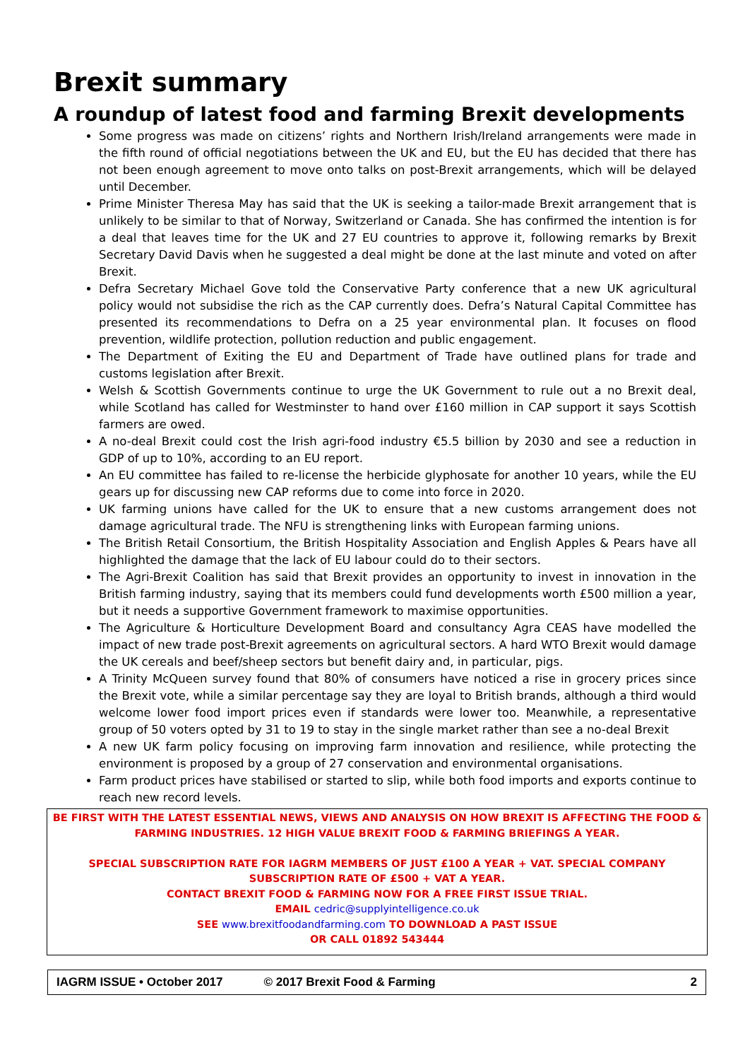Brexit summary
A roundup of latest food and farming Brexit developments
Some progress was made on citizens’ rights and Northern Irish/Ireland arrangements were made in the fifth round of official negotiations between the UK and EU, but the EU has decided that there has not been enough agreement to move onto talks on post-Brexit arrangements, which will be delayed until December.
Prime Minister Theresa May has said that the UK is seeking a tailor-made Brexit arrangement that is unlikely to be similar to that of Norway, Switzerland or Canada. She has confirmed the intention is for a deal that leaves time for the UK and 27 EU countries to approve it, following remarks by Brexit Secretary David Davis when he suggested a deal might be done at the last minute and voted on after Brexit.
Defra Secretary Michael Gove told the Conservative Party conference that a new UK agricultural policy would not subsidise the rich as the CAP currently does. Defra’s Natural Capital Committee has presented its recommendations to Defra on a 25 year environmental plan. It focuses on flood prevention, wildlife protection, pollution reduction and public engagement.
The Department of Exiting the EU and Department of Trade have outlined plans for trade and customs legislation after Brexit.
Welsh & Scottish Governments continue to urge the UK Government to rule out a no Brexit deal, while Scotland has called for Westminster to hand over £160 million in CAP support it says Scottish farmers are owed.
A no-deal Brexit could cost the Irish agri-food industry €5.5 billion by 2030 and see a reduction in GDP of up to 10%, according to an EU report.
An EU committee has failed to re-license the herbicide glyphosate for another 10 years, while the EU gears up for discussing new CAP reforms due to come into force in 2020.
UK farming unions have called for the UK to ensure that a new customs arrangement does not damage agricultural trade. The NFU is strengthening links with European farming unions.
The British Retail Consortium, the British Hospitality Association and English Apples & Pears have all highlighted the damage that the lack of EU labour could do to their sectors.
The Agri-Brexit Coalition has said that Brexit provides an opportunity to invest in innovation in the British farming industry, saying that its members could fund developments worth £500 million a year, but it needs a supportive Government framework to maximise opportunities.
The Agriculture & Horticulture Development Board and consultancy Agra CEAS have modelled the impact of new trade post-Brexit agreements on agricultural sectors. A hard WTO Brexit would damage the UK cereals and beef/sheep sectors but benefit dairy and, in particular, pigs.
A Trinity McQueen survey found that 80% of consumers have noticed a rise in grocery prices since the Brexit vote, while a similar percentage say they are loyal to British brands, although a third would welcome lower food import prices even if standards were lower too. Meanwhile, a representative group of 50 voters opted by 31 to 19 to stay in the single market rather than see a no-deal Brexit
A new UK farm policy focusing on improving farm innovation and resilience, while protecting the environment is proposed by a group of 27 conservation and environmental organisations.
Farm product prices have stabilised or started to slip, while both food imports and exports continue to reach new record levels.
BE FIRST WITH THE LATEST ESSENTIAL NEWS, VIEWS AND ANALYSIS ON HOW BREXIT IS AFFECTING THE FOOD & FARMING INDUSTRIES. 12 HIGH VALUE BREXIT FOOD & FARMING BRIEFINGS A YEAR.
SPECIAL SUBSCRIPTION RATE FOR IAGRM MEMBERS OF JUST £100 A YEAR + VAT. SPECIAL COMPANY SUBSCRIPTION RATE OF £500 + VAT A YEAR.
CONTACT BREXIT FOOD & FARMING NOW FOR A FREE FIRST ISSUE TRIAL.
EMAIL cedric@supplyintelligence.co.uk
SEE www.brexitfoodandfarming.com TO DOWNLOAD A PAST ISSUE
OR CALL 01892 543444
IAGRM ISSUE • October 2017 © 2017 Brexit Food & Farming 2